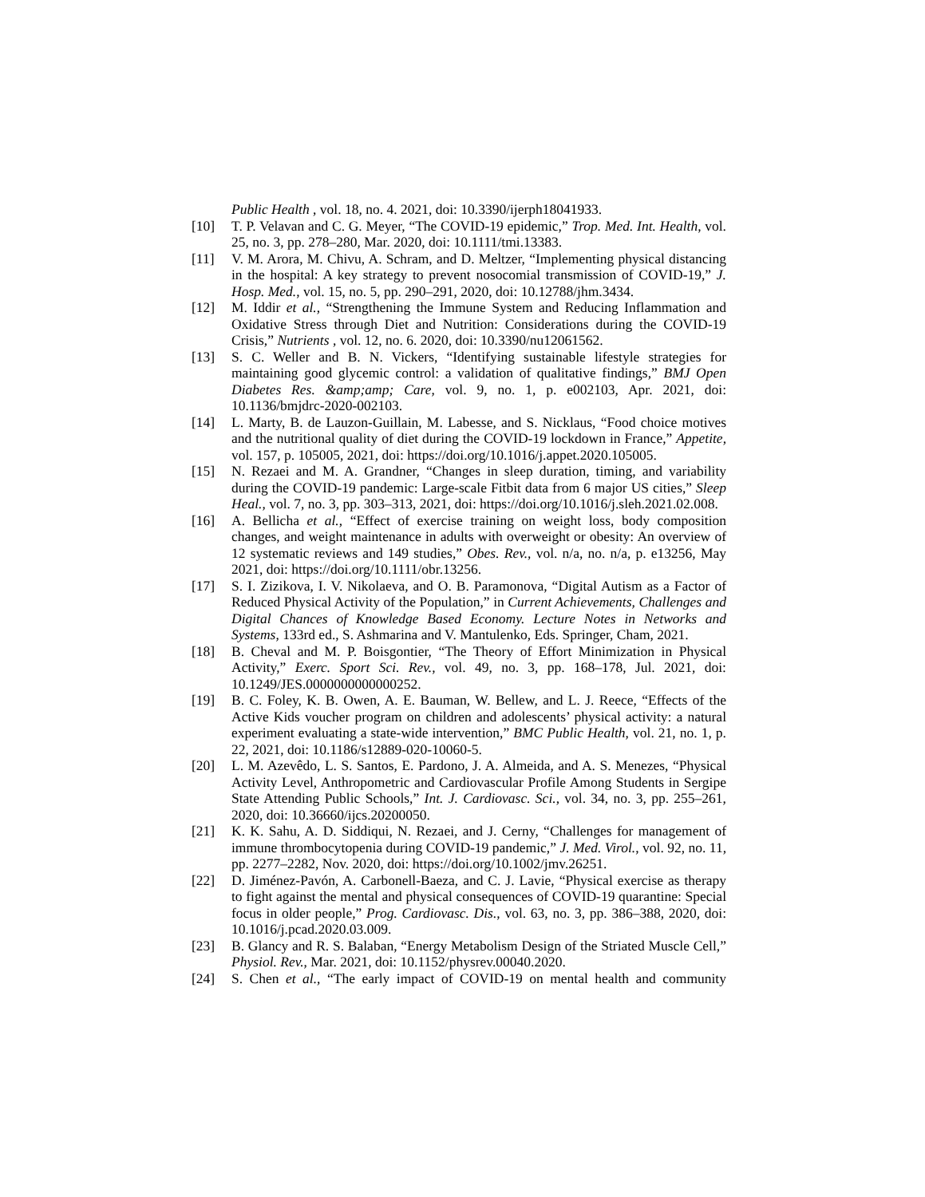Public Health , vol. 18, no. 4. 2021, doi: 10.3390/ijerph18041933.
[10] T. P. Velavan and C. G. Meyer, “The COVID-19 epidemic,” Trop. Med. Int. Health, vol. 25, no. 3, pp. 278–280, Mar. 2020, doi: 10.1111/tmi.13383.
[11] V. M. Arora, M. Chivu, A. Schram, and D. Meltzer, “Implementing physical distancing in the hospital: A key strategy to prevent nosocomial transmission of COVID-19,” J. Hosp. Med., vol. 15, no. 5, pp. 290–291, 2020, doi: 10.12788/jhm.3434.
[12] M. Iddir et al., “Strengthening the Immune System and Reducing Inflammation and Oxidative Stress through Diet and Nutrition: Considerations during the COVID-19 Crisis,” Nutrients , vol. 12, no. 6. 2020, doi: 10.3390/nu12061562.
[13] S. C. Weller and B. N. Vickers, “Identifying sustainable lifestyle strategies for maintaining good glycemic control: a validation of qualitative findings,” BMJ Open Diabetes Res. &amp;amp; Care, vol. 9, no. 1, p. e002103, Apr. 2021, doi: 10.1136/bmjdrc-2020-002103.
[14] L. Marty, B. de Lauzon-Guillain, M. Labesse, and S. Nicklaus, “Food choice motives and the nutritional quality of diet during the COVID-19 lockdown in France,” Appetite, vol. 157, p. 105005, 2021, doi: https://doi.org/10.1016/j.appet.2020.105005.
[15] N. Rezaei and M. A. Grandner, “Changes in sleep duration, timing, and variability during the COVID-19 pandemic: Large-scale Fitbit data from 6 major US cities,” Sleep Heal., vol. 7, no. 3, pp. 303–313, 2021, doi: https://doi.org/10.1016/j.sleh.2021.02.008.
[16] A. Bellicha et al., “Effect of exercise training on weight loss, body composition changes, and weight maintenance in adults with overweight or obesity: An overview of 12 systematic reviews and 149 studies,” Obes. Rev., vol. n/a, no. n/a, p. e13256, May 2021, doi: https://doi.org/10.1111/obr.13256.
[17] S. I. Zizikova, I. V. Nikolaeva, and O. B. Paramonova, “Digital Autism as a Factor of Reduced Physical Activity of the Population,” in Current Achievements, Challenges and Digital Chances of Knowledge Based Economy. Lecture Notes in Networks and Systems, 133rd ed., S. Ashmarina and V. Mantulenko, Eds. Springer, Cham, 2021.
[18] B. Cheval and M. P. Boisgontier, “The Theory of Effort Minimization in Physical Activity,” Exerc. Sport Sci. Rev., vol. 49, no. 3, pp. 168–178, Jul. 2021, doi: 10.1249/JES.0000000000000252.
[19] B. C. Foley, K. B. Owen, A. E. Bauman, W. Bellew, and L. J. Reece, “Effects of the Active Kids voucher program on children and adolescents’ physical activity: a natural experiment evaluating a state-wide intervention,” BMC Public Health, vol. 21, no. 1, p. 22, 2021, doi: 10.1186/s12889-020-10060-5.
[20] L. M. Azevêdo, L. S. Santos, E. Pardono, J. A. Almeida, and A. S. Menezes, “Physical Activity Level, Anthropometric and Cardiovascular Profile Among Students in Sergipe State Attending Public Schools,” Int. J. Cardiovasc. Sci., vol. 34, no. 3, pp. 255–261, 2020, doi: 10.36660/ijcs.20200050.
[21] K. K. Sahu, A. D. Siddiqui, N. Rezaei, and J. Cerny, “Challenges for management of immune thrombocytopenia during COVID-19 pandemic,” J. Med. Virol., vol. 92, no. 11, pp. 2277–2282, Nov. 2020, doi: https://doi.org/10.1002/jmv.26251.
[22] D. Jiménez-Pavón, A. Carbonell-Baeza, and C. J. Lavie, “Physical exercise as therapy to fight against the mental and physical consequences of COVID-19 quarantine: Special focus in older people,” Prog. Cardiovasc. Dis., vol. 63, no. 3, pp. 386–388, 2020, doi: 10.1016/j.pcad.2020.03.009.
[23] B. Glancy and R. S. Balaban, “Energy Metabolism Design of the Striated Muscle Cell,” Physiol. Rev., Mar. 2021, doi: 10.1152/physrev.00040.2020.
[24] S. Chen et al., “The early impact of COVID-19 on mental health and community